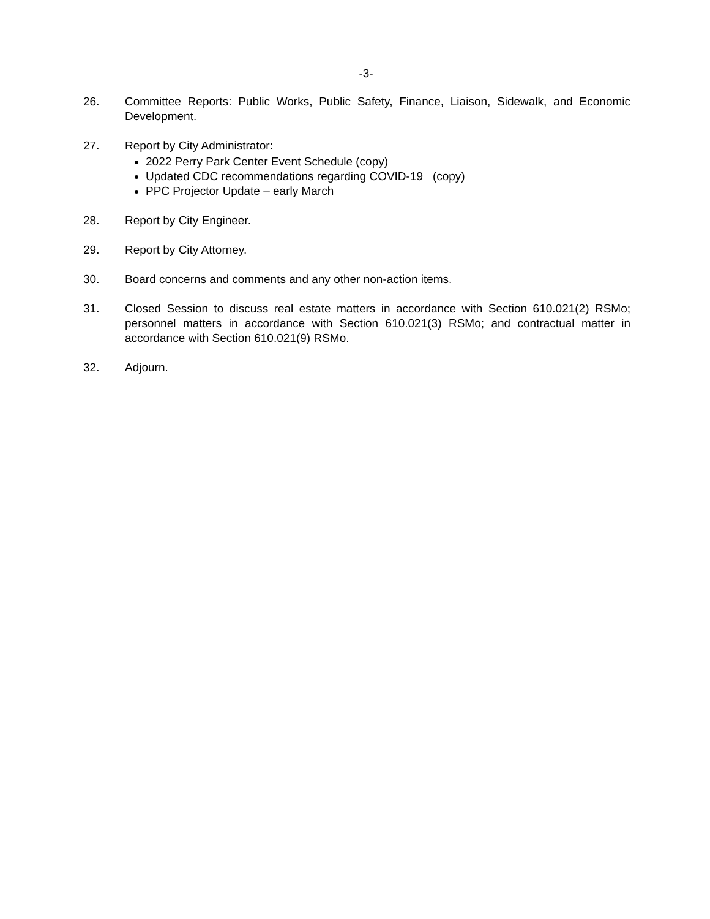-3-
26. Committee Reports: Public Works, Public Safety, Finance, Liaison, Sidewalk, and Economic Development.
27. Report by City Administrator:
2022 Perry Park Center Event Schedule (copy)
Updated CDC recommendations regarding COVID-19 (copy)
PPC Projector Update – early March
28. Report by City Engineer.
29. Report by City Attorney.
30. Board concerns and comments and any other non-action items.
31. Closed Session to discuss real estate matters in accordance with Section 610.021(2) RSMo; personnel matters in accordance with Section 610.021(3) RSMo; and contractual matter in accordance with Section 610.021(9) RSMo.
32. Adjourn.